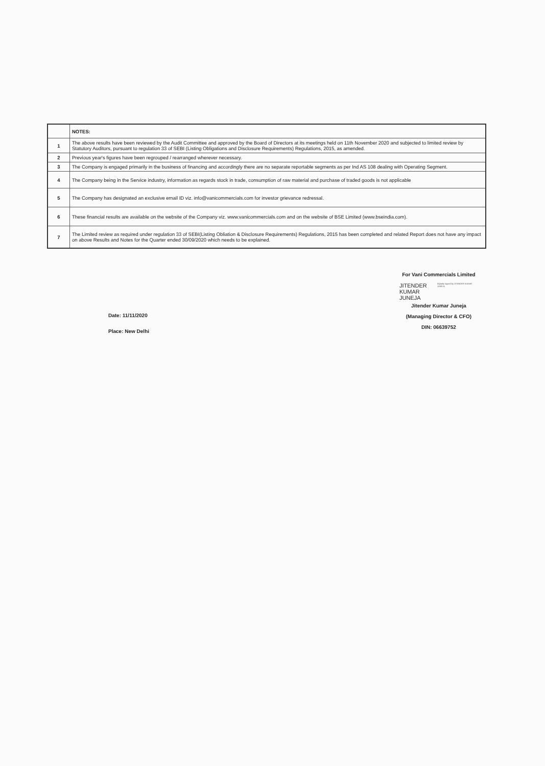| | NOTES: |
| 1 | The above results have been reviewed by the Audit Committee and approved by the Board of Directors at its meetings held on 11th November 2020 and subjected to limited review by Statutory Auditors, pursuant to regulation 33 of SEBI (Listing Obligations and Disclosure Requirements) Regulations, 2015, as amended. |
| 2 | Previous year's figures have been regrouped / rearranged wherever necessary. |
| 3 | The Company is engaged primarily in the business of financing and accordingly there are no separate reportable segments as per Ind AS 108 dealing with Operating Segment. |
| 4 | The Company being in the Service industry, information as regards stock in trade, consumption of raw material and purchase of traded goods is not applicable |
| 5 | The Company has designated an exclusive email ID viz. info@vanicommercials.com for investor grievance redressal. |
| 6 | These financial results are available on the website of the Company viz. www.vanicommercials.com and on the website of BSE Limited (www.bseindia.com). |
| 7 | The Limited review as required under regulation 33 of SEBI(Listing Obliation & Disclosure Requirements) Regulations, 2015 has been completed and related Report does not have any impact on above Results and Notes for the Quarter ended 30/09/2020 which needs to be explained. |
Date: 11/11/2020
Place: New Delhi
For Vani Commercials Limited
JITENDER
KUMAR
JUNEJA
Digitally signed by JITENDER KUMAR JUNEJA
Jitender Kumar Juneja
(Managing Director & CFO)
DIN: 06639752